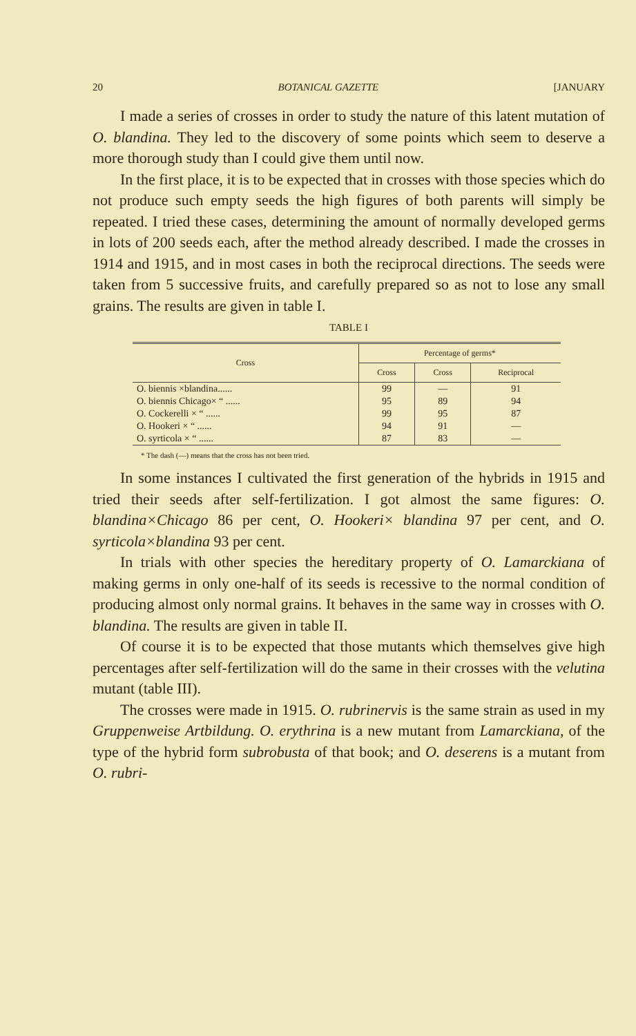20 BOTANICAL GAZETTE [JANUARY
I made a series of crosses in order to study the nature of this latent mutation of O. blandina. They led to the discovery of some points which seem to deserve a more thorough study than I could give them until now.
In the first place, it is to be expected that in crosses with those species which do not produce such empty seeds the high figures of both parents will simply be repeated. I tried these cases, determining the amount of normally developed germs in lots of 200 seeds each, after the method already described. I made the crosses in 1914 and 1915, and in most cases in both the reciprocal directions. The seeds were taken from 5 successive fruits, and carefully prepared so as not to lose any small grains. The results are given in table I.
TABLE I
| Cross | Percentage of germs* | | |
| --- | --- | --- | --- |
| | Cross | Cross | Reciprocal |
| O. biennis ×blandina...... | 99 | — | 91 |
| O. biennis Chicago× “ ...... | 95 | 89 | 94 |
| O. Cockerelli × “ ...... | 99 | 95 | 87 |
| O. Hookeri × “ ...... | 94 | 91 | — |
| O. syrticola × “ ...... | 87 | 83 | — |
* The dash (—) means that the cross has not been tried.
In some instances I cultivated the first generation of the hybrids in 1915 and tried their seeds after self-fertilization. I got almost the same figures: O. blandina×Chicago 86 per cent, O. Hookeri× blandina 97 per cent, and O. syrticola×blandina 93 per cent.
In trials with other species the hereditary property of O. Lamarckiana of making germs in only one-half of its seeds is recessive to the normal condition of producing almost only normal grains. It behaves in the same way in crosses with O. blandina. The results are given in table II.
Of course it is to be expected that those mutants which themselves give high percentages after self-fertilization will do the same in their crosses with the velutina mutant (table III).
The crosses were made in 1915. O. rubrinervis is the same strain as used in my Gruppenweise Artbildung. O. erythrina is a new mutant from Lamarckiana, of the type of the hybrid form subrobusta of that book; and O. deserens is a mutant from O. rubri-